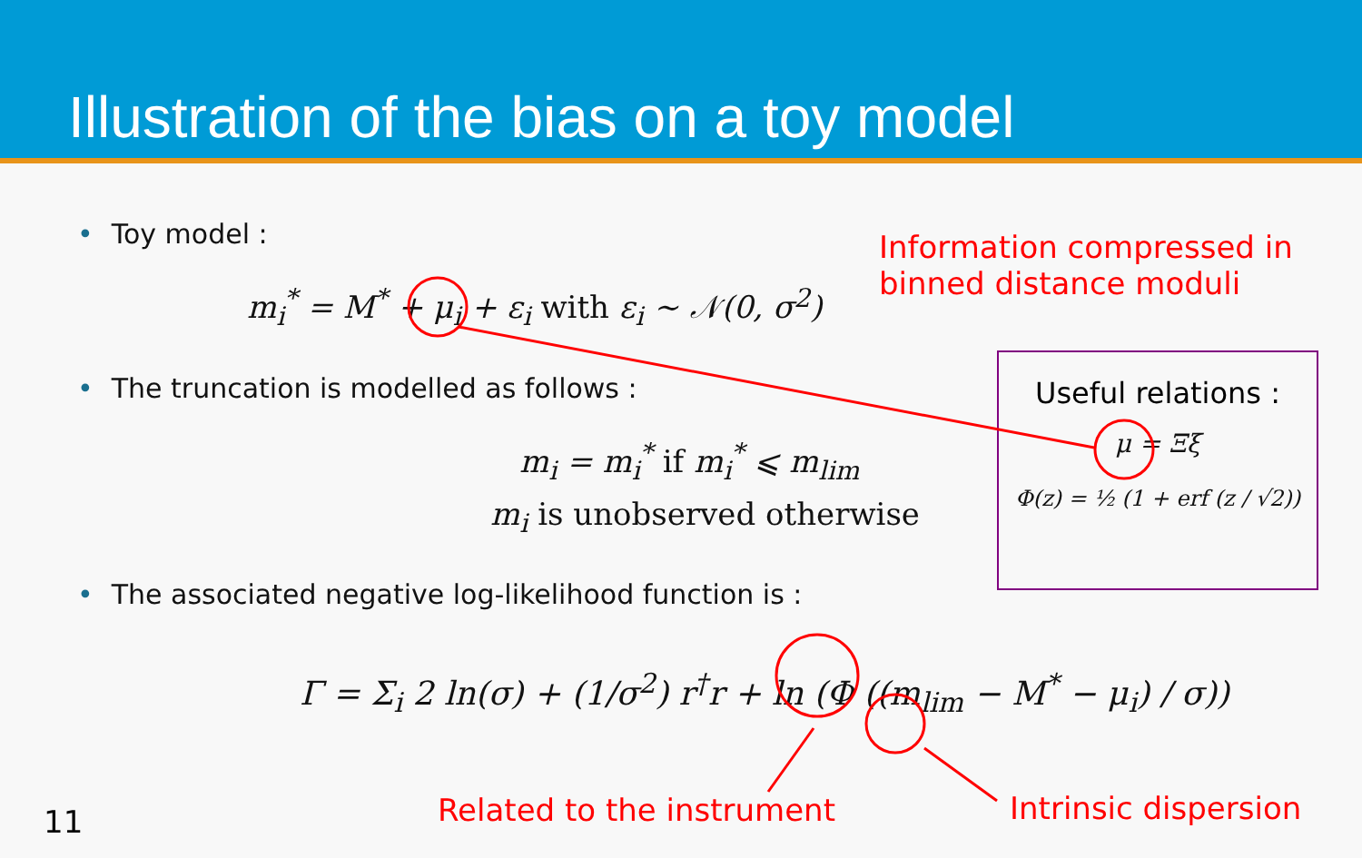Illustration of the bias on a toy model
• Toy model :
Information compressed in
binned distance moduli
m<sub>i</sub><sup>*</sup> = M<sup>*</sup> + μ<sub>i</sub> + ε<sub>i</sub> with ε<sub>i</sub> ~ 𝒩(0, σ<sup>2</sup>)
• The truncation is modelled as follows :
Useful relations :
μ = Ξξ
Φ(z) = ½ (1 + erf (z / √2))
m<sub>i</sub> = m<sub>i</sub><sup>*</sup> if m<sub>i</sub><sup>*</sup> ⩽ m<sub>lim</sub>
m<sub>i</sub> is unobserved otherwise
• The associated negative log-likelihood function is :
Γ = Σ<sub>i</sub> 2 ln(σ) + (1/σ<sup>2</sup>) r<sup>†</sup>r + ln (Φ ((m<sub>lim</sub> − M<sup>*</sup> − μ<sub>i</sub>) / σ))
Related to the instrument Intrinsic dispersion
11